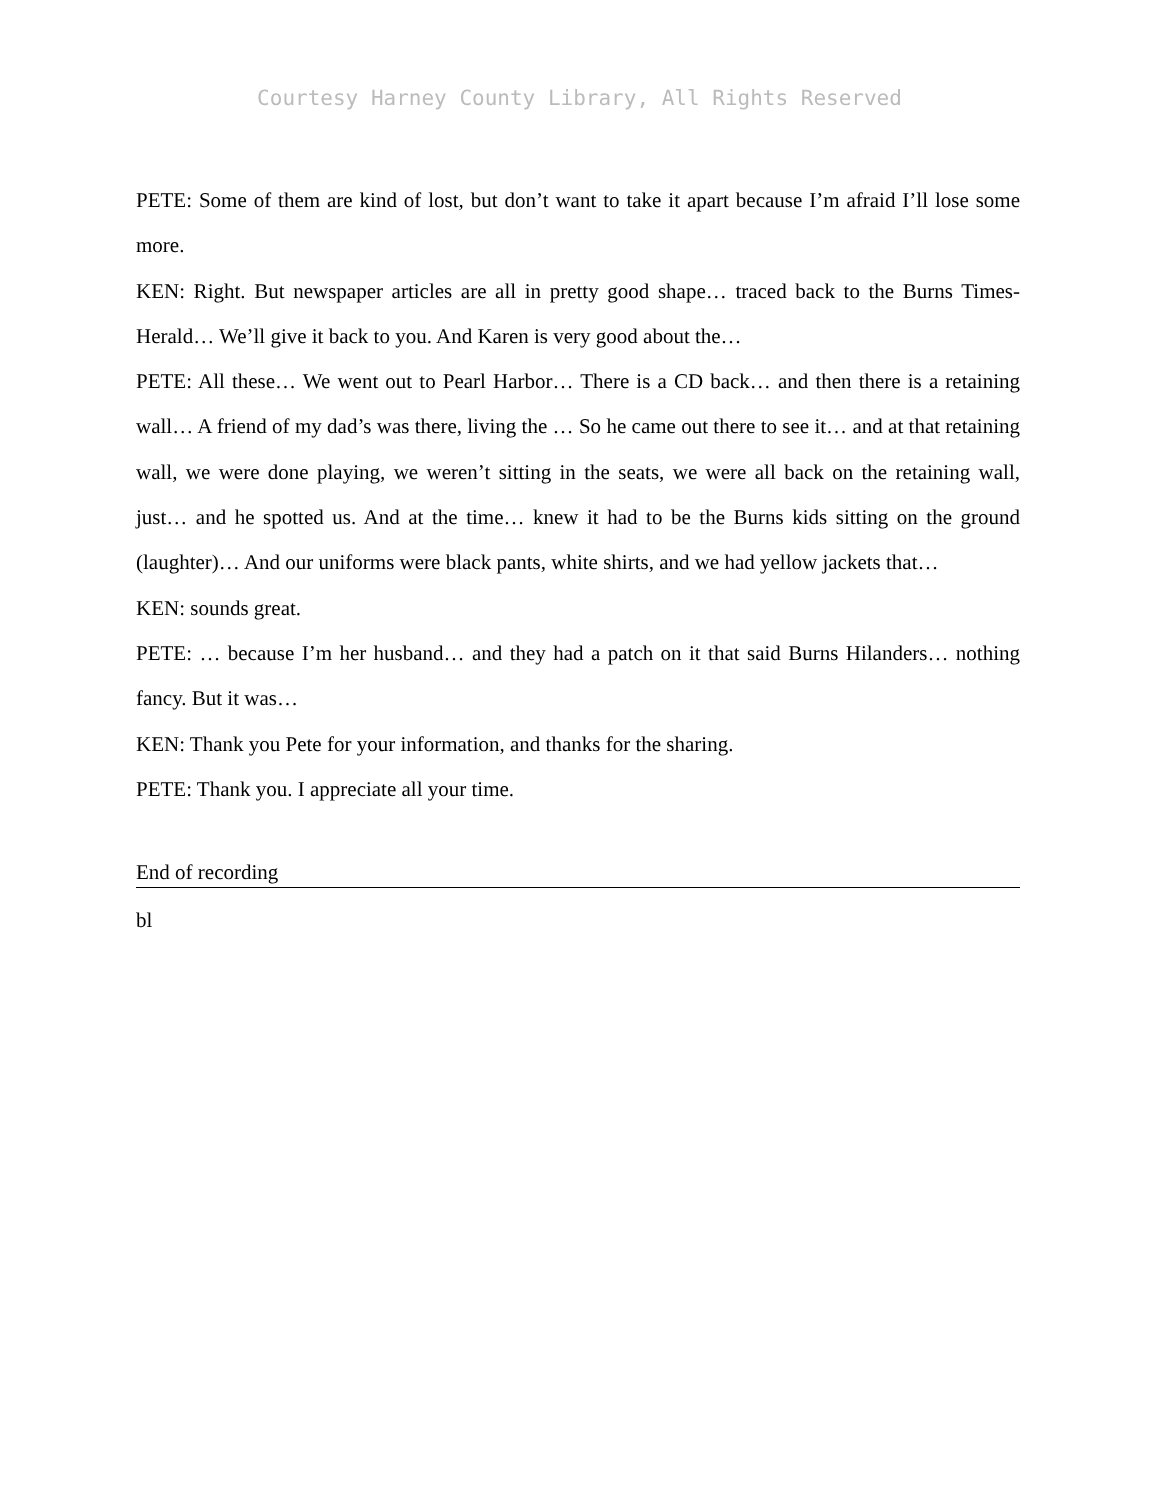Courtesy Harney County Library, All Rights Reserved
PETE: Some of them are kind of lost, but don’t want to take it apart because I’m afraid I’ll lose some more.
KEN: Right. But newspaper articles are all in pretty good shape… traced back to the Burns Times-Herald… We’ll give it back to you. And Karen is very good about the…
PETE: All these… We went out to Pearl Harbor… There is a CD back… and then there is a retaining wall… A friend of my dad’s was there, living the … So he came out there to see it… and at that retaining wall, we were done playing, we weren’t sitting in the seats, we were all back on the retaining wall, just… and he spotted us. And at the time… knew it had to be the Burns kids sitting on the ground (laughter)… And our uniforms were black pants, white shirts, and we had yellow jackets that…
KEN: sounds great.
PETE: … because I’m her husband… and they had a patch on it that said Burns Hilanders… nothing fancy. But it was…
KEN: Thank you Pete for your information, and thanks for the sharing.
PETE: Thank you. I appreciate all your time.
End of recording
bl